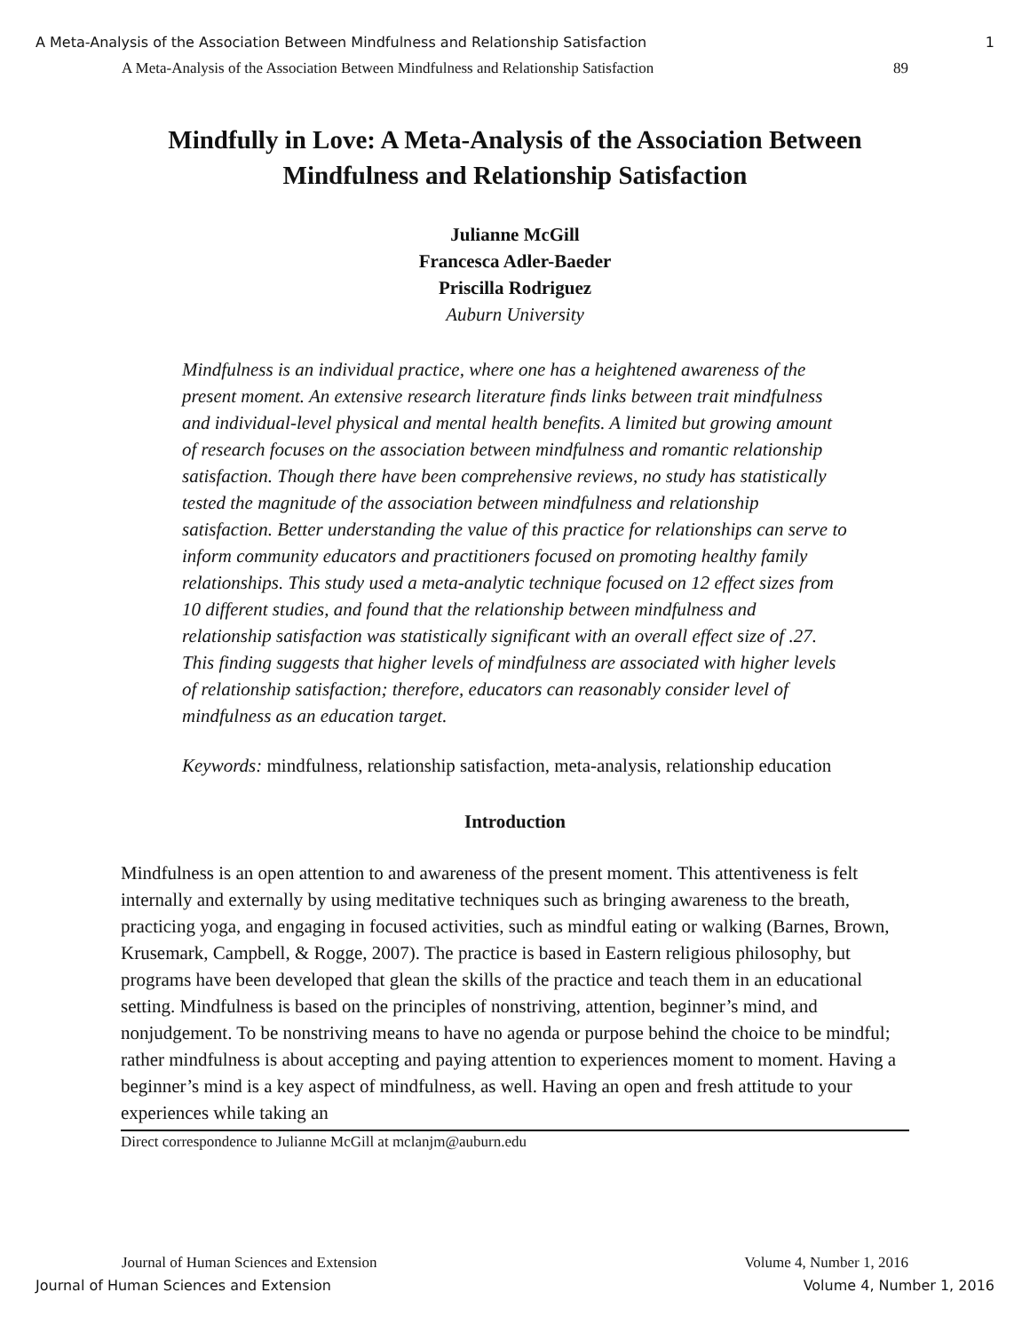A Meta-Analysis of the Association Between Mindfulness and Relationship Satisfaction 1
A Meta-Analysis of the Association Between Mindfulness and Relationship Satisfaction 89
Mindfully in Love: A Meta-Analysis of the Association Between Mindfulness and Relationship Satisfaction
Julianne McGill
Francesca Adler-Baeder
Priscilla Rodriguez
Auburn University
Mindfulness is an individual practice, where one has a heightened awareness of the present moment. An extensive research literature finds links between trait mindfulness and individual-level physical and mental health benefits. A limited but growing amount of research focuses on the association between mindfulness and romantic relationship satisfaction. Though there have been comprehensive reviews, no study has statistically tested the magnitude of the association between mindfulness and relationship satisfaction. Better understanding the value of this practice for relationships can serve to inform community educators and practitioners focused on promoting healthy family relationships. This study used a meta-analytic technique focused on 12 effect sizes from 10 different studies, and found that the relationship between mindfulness and relationship satisfaction was statistically significant with an overall effect size of .27. This finding suggests that higher levels of mindfulness are associated with higher levels of relationship satisfaction; therefore, educators can reasonably consider level of mindfulness as an education target.
Keywords: mindfulness, relationship satisfaction, meta-analysis, relationship education
Introduction
Mindfulness is an open attention to and awareness of the present moment. This attentiveness is felt internally and externally by using meditative techniques such as bringing awareness to the breath, practicing yoga, and engaging in focused activities, such as mindful eating or walking (Barnes, Brown, Krusemark, Campbell, & Rogge, 2007). The practice is based in Eastern religious philosophy, but programs have been developed that glean the skills of the practice and teach them in an educational setting. Mindfulness is based on the principles of nonstriving, attention, beginner’s mind, and nonjudgement. To be nonstriving means to have no agenda or purpose behind the choice to be mindful; rather mindfulness is about accepting and paying attention to experiences moment to moment. Having a beginner’s mind is a key aspect of mindfulness, as well. Having an open and fresh attitude to your experiences while taking an
Direct correspondence to Julianne McGill at mclanjm@auburn.edu
Journal of Human Sciences and Extension Volume 4, Number 1, 2016
Journal of Human Sciences and Extension Volume 4, Number 1, 2016